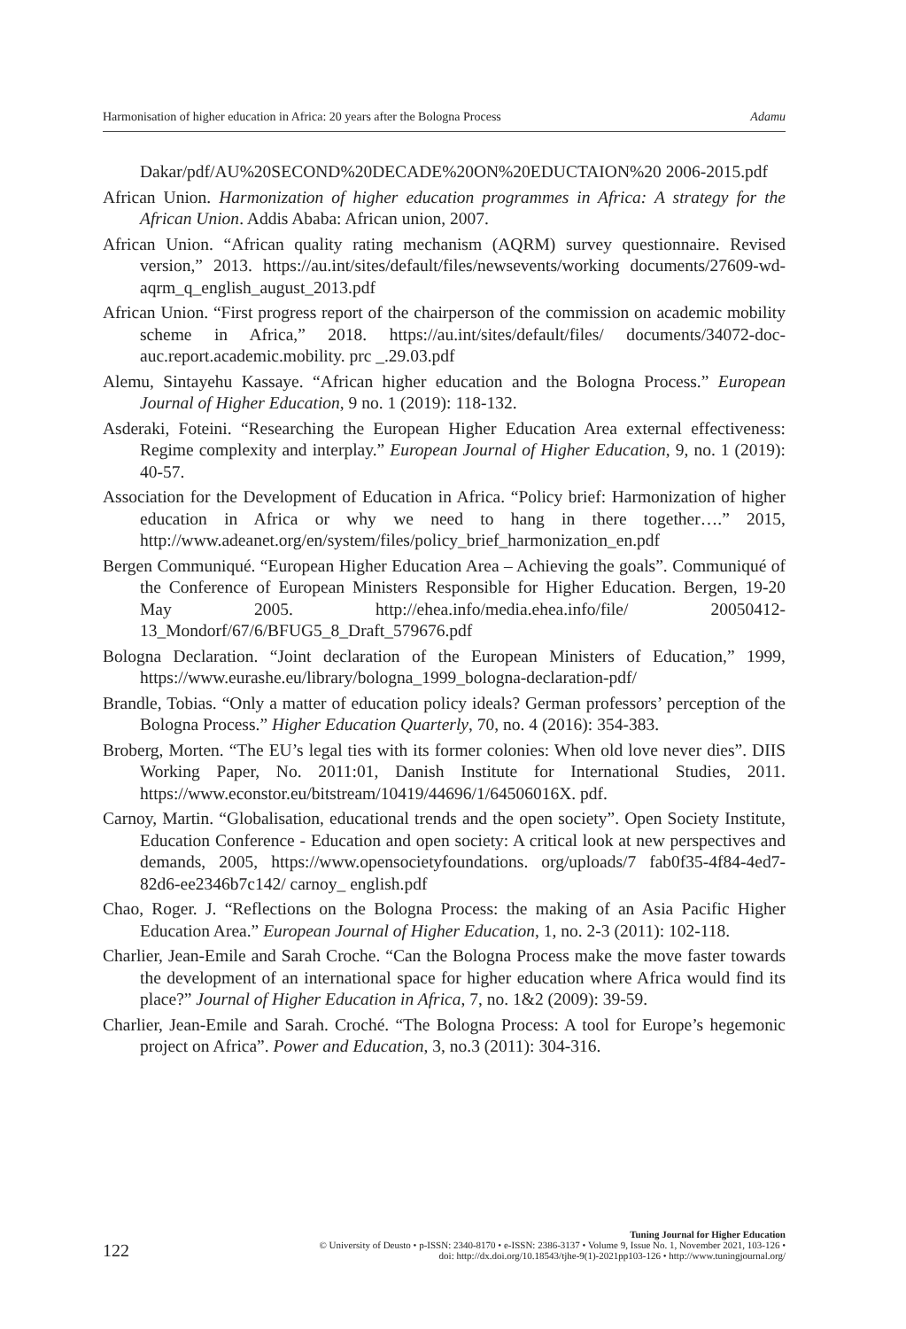Harmonisation of higher education in Africa: 20 years after the Bologna Process Adamu
Dakar/pdf/AU%20SECOND%20DECADE%20ON%20EDUCTAION%20 2006-2015.pdf
African Union. Harmonization of higher education programmes in Africa: A strategy for the African Union. Addis Ababa: African union, 2007.
African Union. “African quality rating mechanism (AQRM) survey questionnaire. Revised version,” 2013. https://au.int/sites/default/files/newsevents/working documents/27609-wd-aqrm_q_english_august_2013.pdf
African Union. “First progress report of the chairperson of the commission on academic mobility scheme in Africa,” 2018. https://au.int/sites/default/files/ documents/34072-doc-auc.report.academic.mobility. prc _.29.03.pdf
Alemu, Sintayehu Kassaye. “African higher education and the Bologna Process.” European Journal of Higher Education, 9 no. 1 (2019): 118-132.
Asderaki, Foteini. “Researching the European Higher Education Area external effectiveness: Regime complexity and interplay.” European Journal of Higher Education, 9, no. 1 (2019): 40-57.
Association for the Development of Education in Africa. “Policy brief: Harmonization of higher education in Africa or why we need to hang in there together….” 2015, http://www.adeanet.org/en/system/files/policy_brief_harmonization_en.pdf
Bergen Communiqué. “European Higher Education Area – Achieving the goals”. Communiqué of the Conference of European Ministers Responsible for Higher Education. Bergen, 19-20 May 2005. http://ehea.info/media.ehea.info/file/ 20050412-13_Mondorf/67/6/BFUG5_8_Draft_579676.pdf
Bologna Declaration. “Joint declaration of the European Ministers of Education,” 1999, https://www.eurashe.eu/library/bologna_1999_bologna-declaration-pdf/
Brandle, Tobias. “Only a matter of education policy ideals? German professors’ perception of the Bologna Process.” Higher Education Quarterly, 70, no. 4 (2016): 354-383.
Broberg, Morten. “The EU’s legal ties with its former colonies: When old love never dies”. DIIS Working Paper, No. 2011:01, Danish Institute for International Studies, 2011. https://www.econstor.eu/bitstream/10419/44696/1/64506016X. pdf.
Carnoy, Martin. “Globalisation, educational trends and the open society”. Open Society Institute, Education Conference - Education and open society: A critical look at new perspectives and demands, 2005, https://www.opensocietyfoundations. org/uploads/7 fab0f35-4f84-4ed7-82d6-ee2346b7c142/ carnoy_ english.pdf
Chao, Roger. J. “Reflections on the Bologna Process: the making of an Asia Pacific Higher Education Area.” European Journal of Higher Education, 1, no. 2-3 (2011): 102-118.
Charlier, Jean-Emile and Sarah Croche. “Can the Bologna Process make the move faster towards the development of an international space for higher education where Africa would find its place?” Journal of Higher Education in Africa, 7, no. 1&2 (2009): 39-59.
Charlier, Jean-Emile and Sarah. Croché. “The Bologna Process: A tool for Europe’s hegemonic project on Africa”. Power and Education, 3, no.3 (2011): 304-316.
122
Tuning Journal for Higher Education
© University of Deusto • p-ISSN: 2340-8170 • e-ISSN: 2386-3137 • Volume 9, Issue No. 1, November 2021, 103-126 •
doi: http://dx.doi.org/10.18543/tjhe-9(1)-2021pp103-126 • http://www.tuningjournal.org/